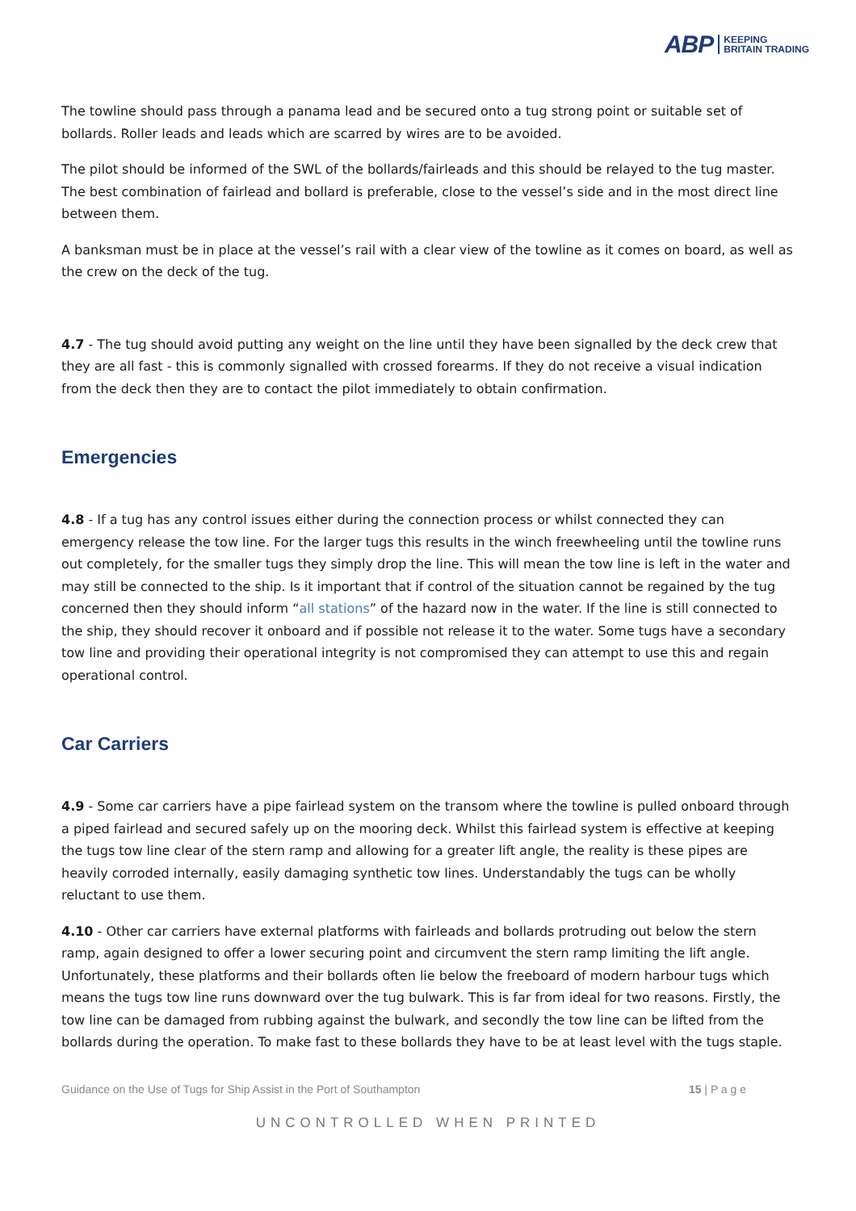ABP KEEPING
BRITAIN TRADING
The towline should pass through a panama lead and be secured onto a tug strong point or suitable set of bollards. Roller leads and leads which are scarred by wires are to be avoided.
The pilot should be informed of the SWL of the bollards/fairleads and this should be relayed to the tug master. The best combination of fairlead and bollard is preferable, close to the vessel’s side and in the most direct line between them.
A banksman must be in place at the vessel’s rail with a clear view of the towline as it comes on board, as well as the crew on the deck of the tug.
4.7 - The tug should avoid putting any weight on the line until they have been signalled by the deck crew that they are all fast - this is commonly signalled with crossed forearms. If they do not receive a visual indication from the deck then they are to contact the pilot immediately to obtain confirmation.
Emergencies
4.8 - If a tug has any control issues either during the connection process or whilst connected they can emergency release the tow line. For the larger tugs this results in the winch freewheeling until the towline runs out completely, for the smaller tugs they simply drop the line. This will mean the tow line is left in the water and may still be connected to the ship. Is it important that if control of the situation cannot be regained by the tug concerned then they should inform “all stations” of the hazard now in the water. If the line is still connected to the ship, they should recover it onboard and if possible not release it to the water. Some tugs have a secondary tow line and providing their operational integrity is not compromised they can attempt to use this and regain operational control.
Car Carriers
4.9 - Some car carriers have a pipe fairlead system on the transom where the towline is pulled onboard through a piped fairlead and secured safely up on the mooring deck. Whilst this fairlead system is effective at keeping the tugs tow line clear of the stern ramp and allowing for a greater lift angle, the reality is these pipes are heavily corroded internally, easily damaging synthetic tow lines. Understandably the tugs can be wholly reluctant to use them.
4.10 - Other car carriers have external platforms with fairleads and bollards protruding out below the stern ramp, again designed to offer a lower securing point and circumvent the stern ramp limiting the lift angle. Unfortunately, these platforms and their bollards often lie below the freeboard of modern harbour tugs which means the tugs tow line runs downward over the tug bulwark. This is far from ideal for two reasons. Firstly, the tow line can be damaged from rubbing against the bulwark, and secondly the tow line can be lifted from the bollards during the operation. To make fast to these bollards they have to be at least level with the tugs staple.
Guidance on the Use of Tugs for Ship Assist in the Port of Southampton 15 | P a g e
UNCONTROLLED WHEN PRINTED